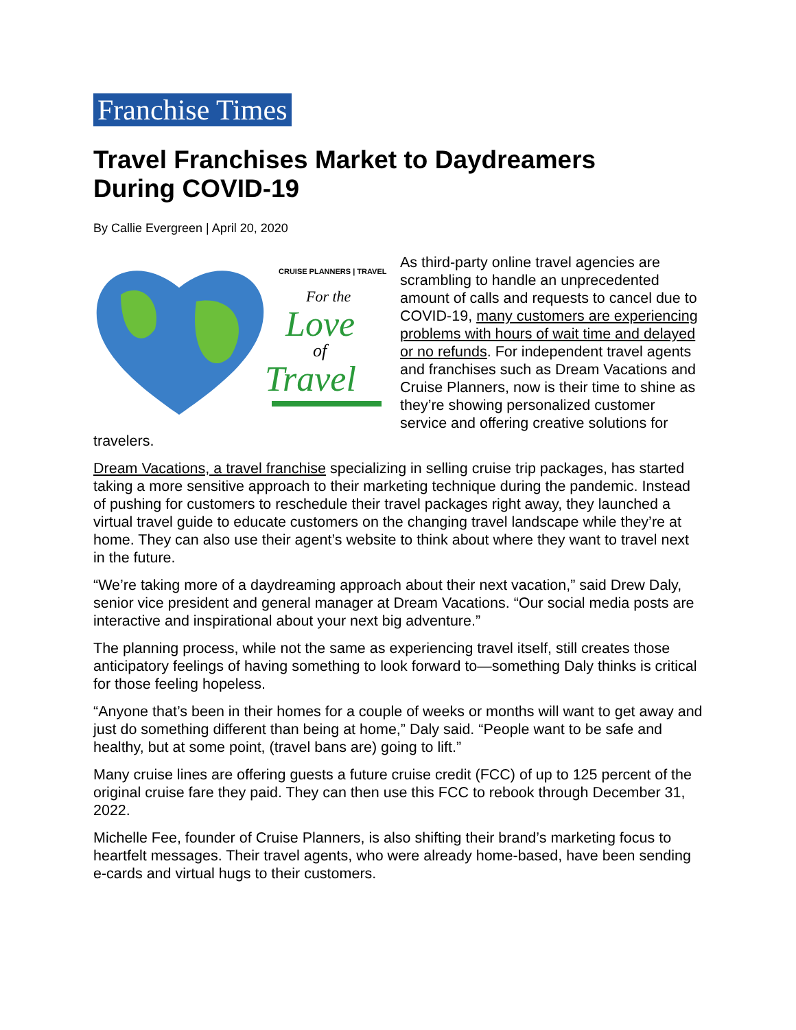Franchise Times
Travel Franchises Market to Daydreamers During COVID-19
By Callie Evergreen | April 20, 2020
CRUISE PLANNERS | TRAVEL
For the
Love
of
Travel
As third-party online travel agencies are scrambling to handle an unprecedented amount of calls and requests to cancel due to COVID-19, many customers are experiencing problems with hours of wait time and delayed or no refunds. For independent travel agents and franchises such as Dream Vacations and Cruise Planners, now is their time to shine as they’re showing personalized customer service and offering creative solutions for travelers.
Dream Vacations, a travel franchise specializing in selling cruise trip packages, has started taking a more sensitive approach to their marketing technique during the pandemic. Instead of pushing for customers to reschedule their travel packages right away, they launched a virtual travel guide to educate customers on the changing travel landscape while they’re at home. They can also use their agent’s website to think about where they want to travel next in the future.
“We’re taking more of a daydreaming approach about their next vacation,” said Drew Daly, senior vice president and general manager at Dream Vacations. “Our social media posts are interactive and inspirational about your next big adventure.”
The planning process, while not the same as experiencing travel itself, still creates those anticipatory feelings of having something to look forward to—something Daly thinks is critical for those feeling hopeless.
“Anyone that’s been in their homes for a couple of weeks or months will want to get away and just do something different than being at home,” Daly said. “People want to be safe and healthy, but at some point, (travel bans are) going to lift.”
Many cruise lines are offering guests a future cruise credit (FCC) of up to 125 percent of the original cruise fare they paid. They can then use this FCC to rebook through December 31, 2022.
Michelle Fee, founder of Cruise Planners, is also shifting their brand’s marketing focus to heartfelt messages. Their travel agents, who were already home-based, have been sending e-cards and virtual hugs to their customers.